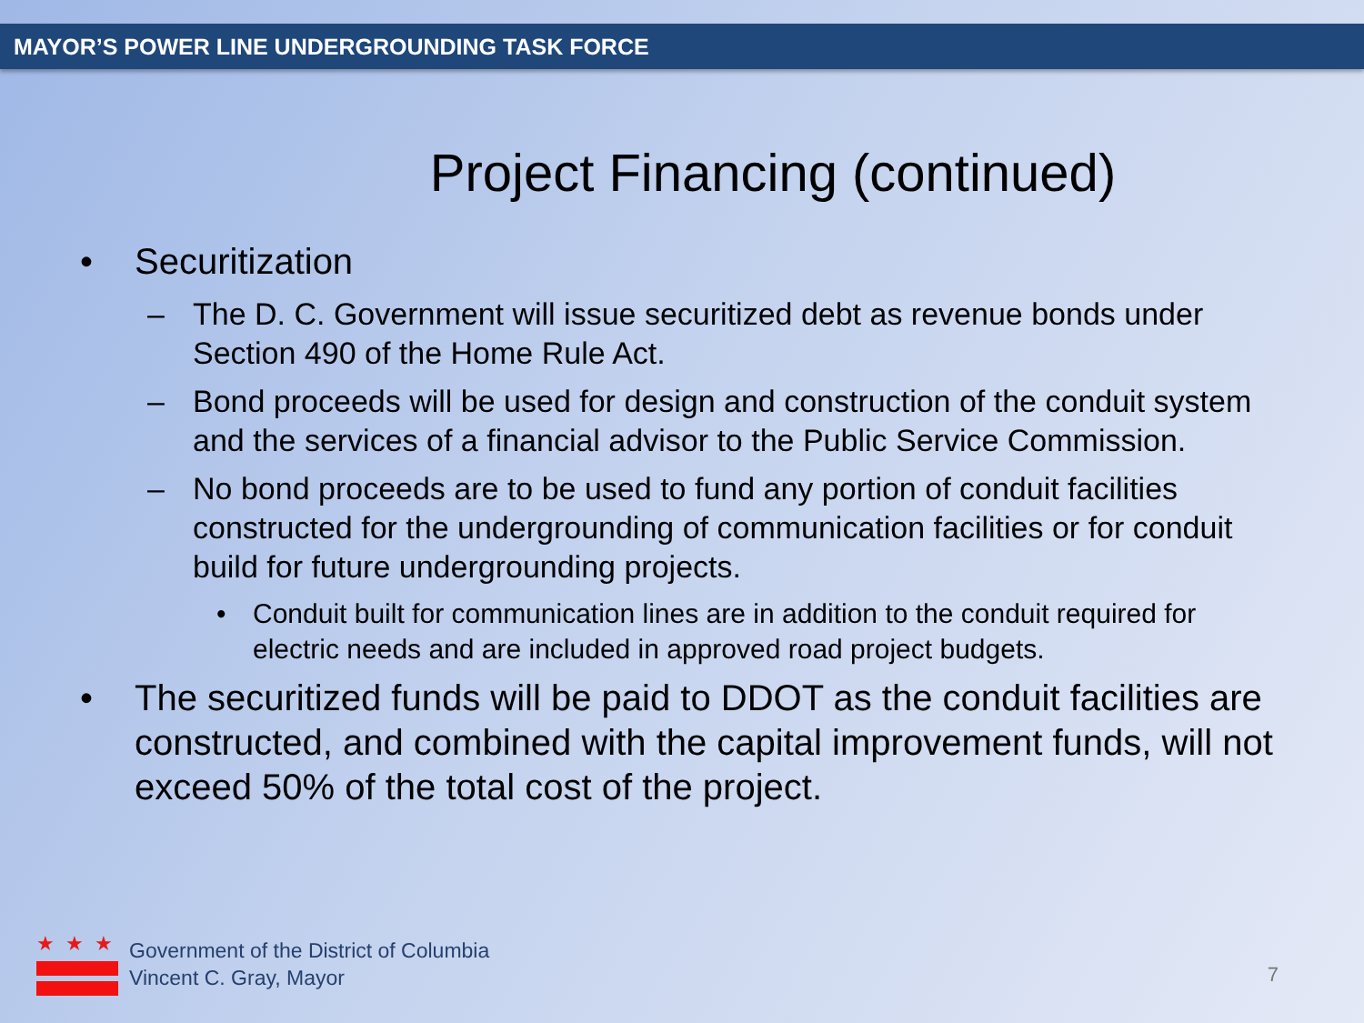MAYOR’S POWER LINE UNDERGROUNDING TASK FORCE
Project Financing (continued)
• Securitization
– The D. C. Government will issue securitized debt as revenue bonds under Section 490 of the Home Rule Act.
– Bond proceeds will be used for design and construction of the conduit system and the services of a financial advisor to the Public Service Commission.
– No bond proceeds are to be used to fund any portion of conduit facilities constructed for the undergrounding of communication facilities or for conduit build for future undergrounding projects.
• Conduit built for communication lines are in addition to the conduit required for electric needs and are included in approved road project budgets.
• The securitized funds will be paid to DDOT as the conduit facilities are constructed, and combined with the capital improvement funds, will not exceed 50% of the total cost of the project.
★★★
Government of the District of Columbia
Vincent C. Gray, Mayor
7